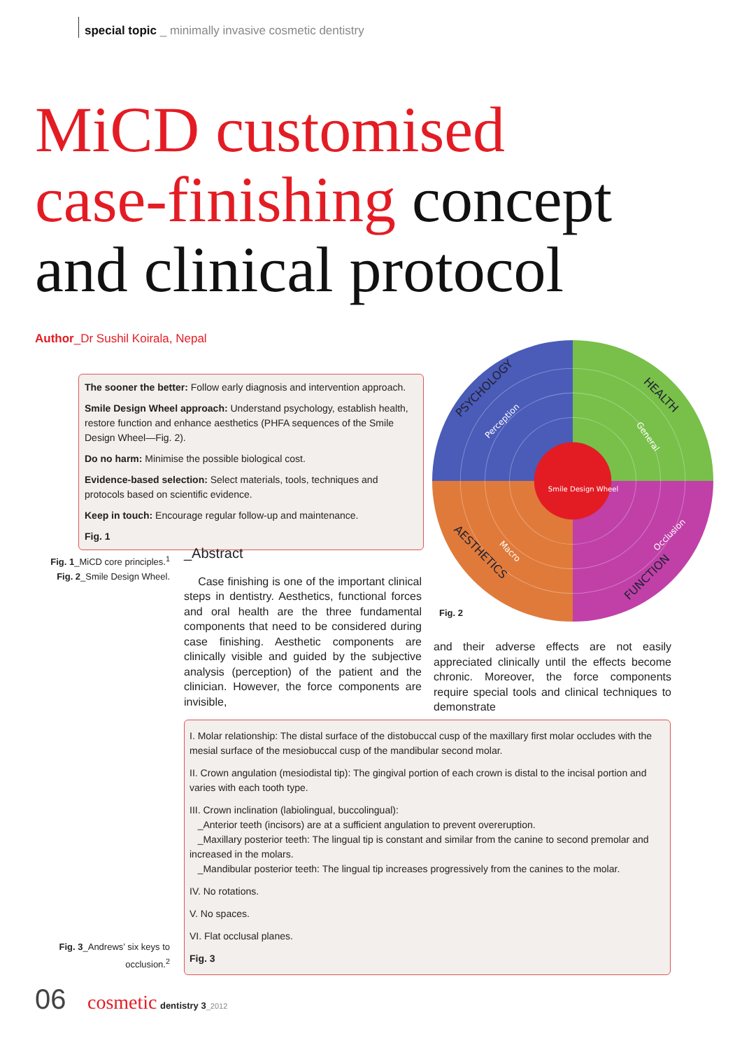special topic _ minimally invasive cosmetic dentistry
MiCD customised
case-finishing concept
and clinical protocol
Author_Dr Sushil Koirala, Nepal
The sooner the better: Follow early diagnosis and intervention approach.
Smile Design Wheel approach: Understand psychology, establish health, restore function and enhance aesthetics (PHFA sequences of the Smile Design Wheel—Fig. 2).
Do no harm: Minimise the possible biological cost.
Evidence-based selection: Select materials, tools, techniques and protocols based on scientific evidence.
Keep in touch: Encourage regular follow-up and maintenance.
Fig. 1
Fig. 1_MiCD core principles.<sup>1</sup>
Fig. 2_Smile Design Wheel.
PSYCHOLOGY
HEALTH
FUNCTION
AESTHETICS
Perception
General
Occlusion
Macro
Smile Design Wheel
Fig. 2
_Abstract
Case finishing is one of the important clinical steps in dentistry. Aesthetics, functional forces and oral health are the three fundamental components that need to be considered during case finishing. Aesthetic components are clinically visible and guided by the subjective analysis (perception) of the patient and the clinician. However, the force components are invisible,
and their adverse effects are not easily appreciated clinically until the effects become chronic. Moreover, the force components require special tools and clinical techniques to demonstrate
I. Molar relationship: The distal surface of the distobuccal cusp of the maxillary first molar occludes with the mesial surface of the mesiobuccal cusp of the mandibular second molar.
II. Crown angulation (mesiodistal tip): The gingival portion of each crown is distal to the incisal portion and varies with each tooth type.
III. Crown inclination (labiolingual, buccolingual):
_Anterior teeth (incisors) are at a sufficient angulation to prevent overeruption.
_Maxillary posterior teeth: The lingual tip is constant and similar from the canine to second premolar and increased in the molars.
_Mandibular posterior teeth: The lingual tip increases progressively from the canines to the molar.
IV. No rotations.
V. No spaces.
VI. Flat occlusal planes.
Fig. 3
Fig. 3_Andrews’ six keys to occlusion.<sup>2</sup>
06 cosmetic dentistry 3_2012